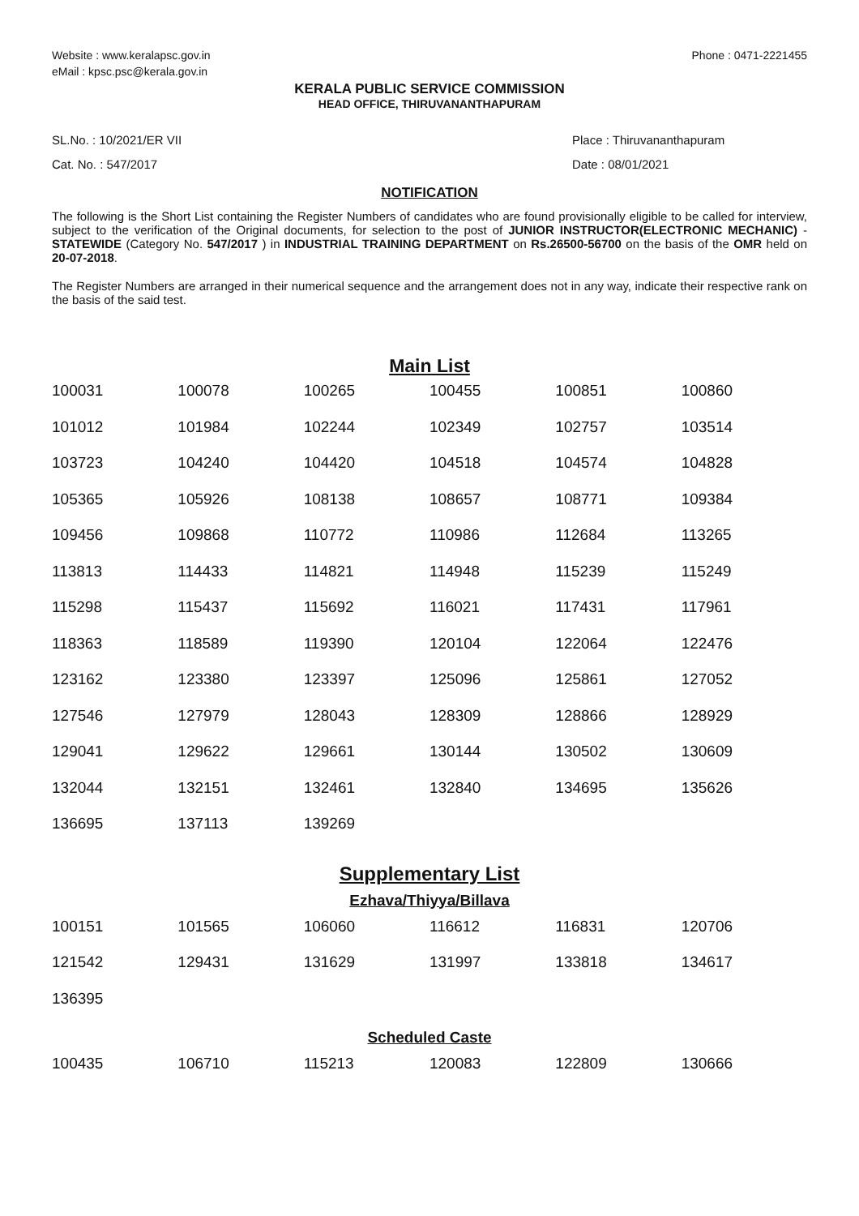Website : www.keralapsc.gov.in
eMail : kpsc.psc@kerala.gov.in
Phone : 0471-2221455
KERALA PUBLIC SERVICE COMMISSION
HEAD OFFICE, THIRUVANANTHAPURAM
SL.No. : 10/2021/ER VII
Cat. No. : 547/2017
Place : Thiruvananthapuram
Date : 08/01/2021
NOTIFICATION
The following is the Short List containing the Register Numbers of candidates who are found provisionally eligible to be called for interview, subject to the verification of the Original documents, for selection to the post of JUNIOR INSTRUCTOR(ELECTRONIC MECHANIC) - STATEWIDE (Category No. 547/2017 ) in INDUSTRIAL TRAINING DEPARTMENT on Rs.26500-56700 on the basis of the OMR held on 20-07-2018.
The Register Numbers are arranged in their numerical sequence and the arrangement does not in any way, indicate their respective rank on the basis of the said test.
Main List
| 100031 | 100078 | 100265 | 100455 | 100851 | 100860 |
| 101012 | 101984 | 102244 | 102349 | 102757 | 103514 |
| 103723 | 104240 | 104420 | 104518 | 104574 | 104828 |
| 105365 | 105926 | 108138 | 108657 | 108771 | 109384 |
| 109456 | 109868 | 110772 | 110986 | 112684 | 113265 |
| 113813 | 114433 | 114821 | 114948 | 115239 | 115249 |
| 115298 | 115437 | 115692 | 116021 | 117431 | 117961 |
| 118363 | 118589 | 119390 | 120104 | 122064 | 122476 |
| 123162 | 123380 | 123397 | 125096 | 125861 | 127052 |
| 127546 | 127979 | 128043 | 128309 | 128866 | 128929 |
| 129041 | 129622 | 129661 | 130144 | 130502 | 130609 |
| 132044 | 132151 | 132461 | 132840 | 134695 | 135626 |
| 136695 | 137113 | 139269 | | | |
Supplementary List
Ezhava/Thiyya/Billava
| 100151 | 101565 | 106060 | 116612 | 116831 | 120706 |
| 121542 | 129431 | 131629 | 131997 | 133818 | 134617 |
| 136395 | | | | | |
Scheduled Caste
| 100435 | 106710 | 115213 | 120083 | 122809 | 130666 |